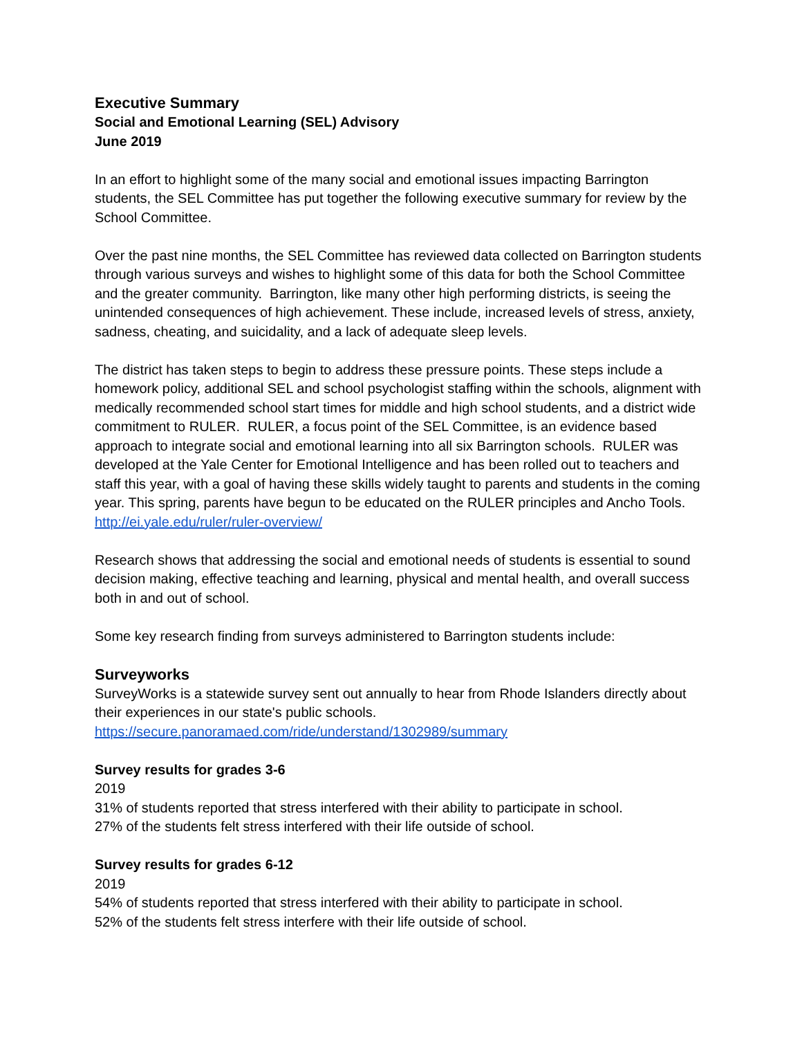Executive Summary
Social and Emotional Learning (SEL) Advisory
June 2019
In an effort to highlight some of the many social and emotional issues impacting Barrington students, the SEL Committee has put together the following executive summary for review by the School Committee.
Over the past nine months, the SEL Committee has reviewed data collected on Barrington students through various surveys and wishes to highlight some of this data for both the School Committee and the greater community. Barrington, like many other high performing districts, is seeing the unintended consequences of high achievement. These include, increased levels of stress, anxiety, sadness, cheating, and suicidality, and a lack of adequate sleep levels.
The district has taken steps to begin to address these pressure points. These steps include a homework policy, additional SEL and school psychologist staffing within the schools, alignment with medically recommended school start times for middle and high school students, and a district wide commitment to RULER. RULER, a focus point of the SEL Committee, is an evidence based approach to integrate social and emotional learning into all six Barrington schools. RULER was developed at the Yale Center for Emotional Intelligence and has been rolled out to teachers and staff this year, with a goal of having these skills widely taught to parents and students in the coming year. This spring, parents have begun to be educated on the RULER principles and Ancho Tools. http://ei.yale.edu/ruler/ruler-overview/
Research shows that addressing the social and emotional needs of students is essential to sound decision making, effective teaching and learning, physical and mental health, and overall success both in and out of school.
Some key research finding from surveys administered to Barrington students include:
Surveyworks
SurveyWorks is a statewide survey sent out annually to hear from Rhode Islanders directly about their experiences in our state's public schools.
https://secure.panoramaed.com/ride/understand/1302989/summary
Survey results for grades 3-6
2019
31% of students reported that stress interfered with their ability to participate in school.
27% of the students felt stress interfered with their life outside of school.
Survey results for grades 6-12
2019
54% of students reported that stress interfered with their ability to participate in school.
52% of the students felt stress interfere with their life outside of school.